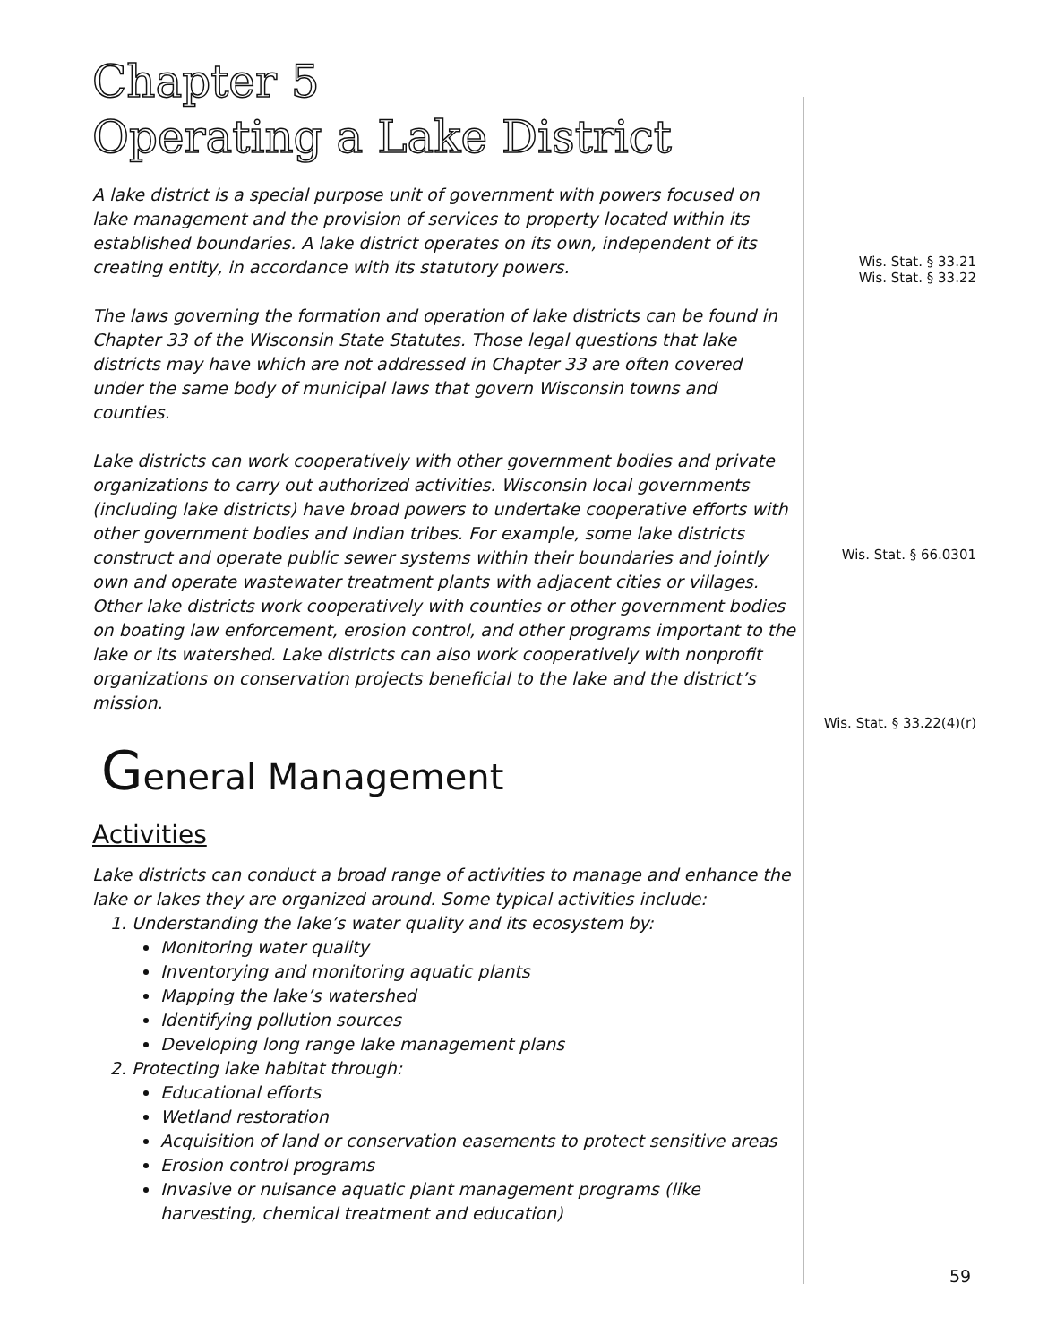Chapter 5
Operating a Lake District
A lake district is a special purpose unit of government with powers focused on lake management and the provision of services to property located within its established boundaries. A lake district operates on its own, independent of its creating entity, in accordance with its statutory powers.
The laws governing the formation and operation of lake districts can be found in Chapter 33 of the Wisconsin State Statutes. Those legal questions that lake districts may have which are not addressed in Chapter 33 are often covered under the same body of municipal laws that govern Wisconsin towns and counties.
Lake districts can work cooperatively with other government bodies and private organizations to carry out authorized activities. Wisconsin local governments (including lake districts) have broad powers to undertake cooperative efforts with other government bodies and Indian tribes. For example, some lake districts construct and operate public sewer systems within their boundaries and jointly own and operate wastewater treatment plants with adjacent cities or villages. Other lake districts work cooperatively with counties or other government bodies on boating law enforcement, erosion control, and other programs important to the lake or its watershed. Lake districts can also work cooperatively with nonprofit organizations on conservation projects beneficial to the lake and the district’s mission.
General Management
Activities
Lake districts can conduct a broad range of activities to manage and enhance the lake or lakes they are organized around. Some typical activities include:
1. Understanding the lake’s water quality and its ecosystem by:
Monitoring water quality
Inventorying and monitoring aquatic plants
Mapping the lake’s watershed
Identifying pollution sources
Developing long range lake management plans
2. Protecting lake habitat through:
Educational efforts
Wetland restoration
Acquisition of land or conservation easements to protect sensitive areas
Erosion control programs
Invasive or nuisance aquatic plant management programs (like harvesting, chemical treatment and education)
Wis. Stat. § 33.21
Wis. Stat. § 33.22
Wis. Stat. § 66.0301
Wis. Stat. § 33.22(4)(r)
59